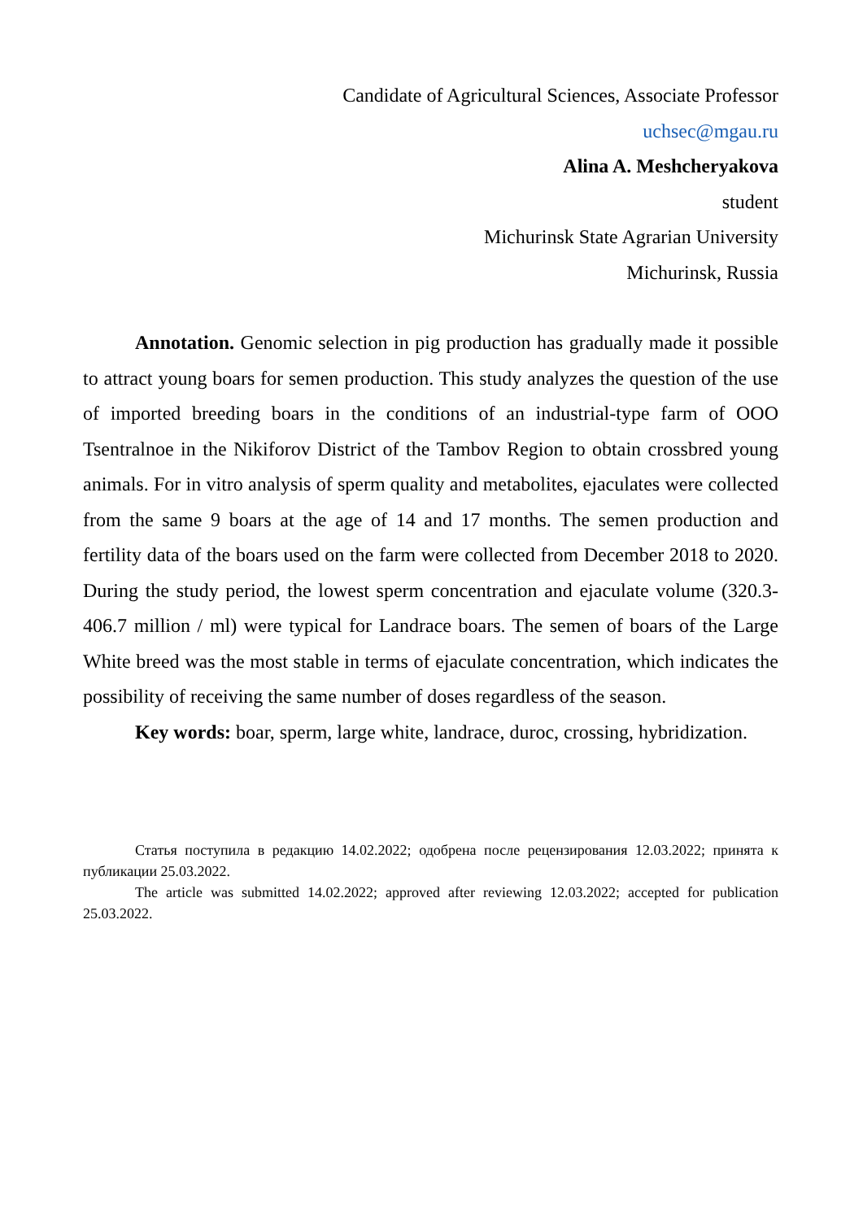Candidate of Agricultural Sciences, Associate Professor
uchsec@mgau.ru
Alina A. Meshcheryakova
student
Michurinsk State Agrarian University
Michurinsk, Russia
Annotation. Genomic selection in pig production has gradually made it possible to attract young boars for semen production. This study analyzes the question of the use of imported breeding boars in the conditions of an industrial-type farm of OOO Tsentralnoe in the Nikiforov District of the Tambov Region to obtain crossbred young animals. For in vitro analysis of sperm quality and metabolites, ejaculates were collected from the same 9 boars at the age of 14 and 17 months. The semen production and fertility data of the boars used on the farm were collected from December 2018 to 2020. During the study period, the lowest sperm concentration and ejaculate volume (320.3-406.7 million / ml) were typical for Landrace boars. The semen of boars of the Large White breed was the most stable in terms of ejaculate concentration, which indicates the possibility of receiving the same number of doses regardless of the season.
Key words: boar, sperm, large white, landrace, duroc, crossing, hybridization.
Статья поступила в редакцию 14.02.2022; одобрена после рецензирования 12.03.2022; принята к публикации 25.03.2022.
The article was submitted 14.02.2022; approved after reviewing 12.03.2022; accepted for publication 25.03.2022.